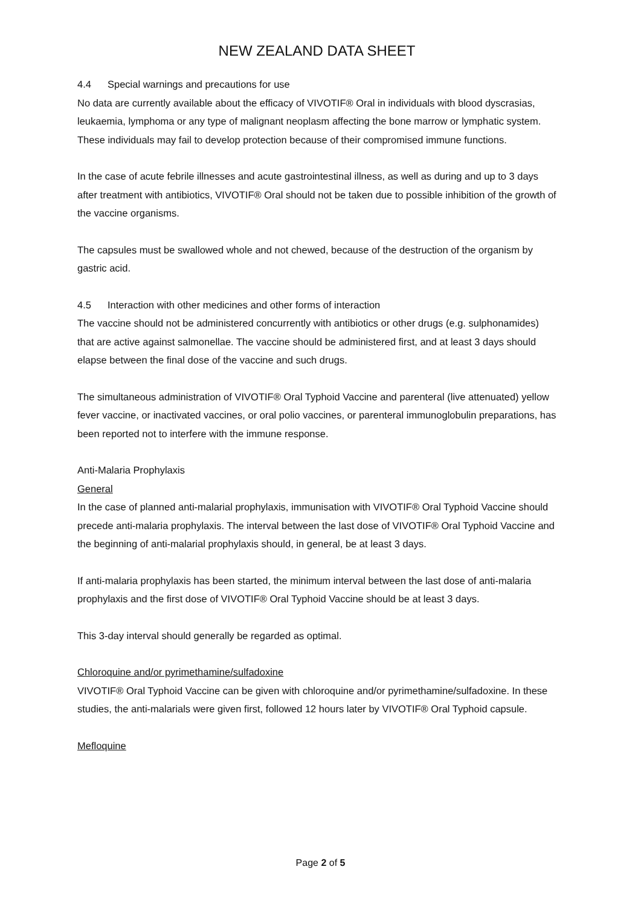NEW ZEALAND DATA SHEET
4.4 Special warnings and precautions for use
No data are currently available about the efficacy of VIVOTIF® Oral in individuals with blood dyscrasias, leukaemia, lymphoma or any type of malignant neoplasm affecting the bone marrow or lymphatic system. These individuals may fail to develop protection because of their compromised immune functions.
In the case of acute febrile illnesses and acute gastrointestinal illness, as well as during and up to 3 days after treatment with antibiotics, VIVOTIF® Oral should not be taken due to possible inhibition of the growth of the vaccine organisms.
The capsules must be swallowed whole and not chewed, because of the destruction of the organism by gastric acid.
4.5 Interaction with other medicines and other forms of interaction
The vaccine should not be administered concurrently with antibiotics or other drugs (e.g. sulphonamides) that are active against salmonellae. The vaccine should be administered first, and at least 3 days should elapse between the final dose of the vaccine and such drugs.
The simultaneous administration of VIVOTIF® Oral Typhoid Vaccine and parenteral (live attenuated) yellow fever vaccine, or inactivated vaccines, or oral polio vaccines, or parenteral immunoglobulin preparations, has been reported not to interfere with the immune response.
Anti-Malaria Prophylaxis
General
In the case of planned anti-malarial prophylaxis, immunisation with VIVOTIF® Oral Typhoid Vaccine should precede anti-malaria prophylaxis. The interval between the last dose of VIVOTIF® Oral Typhoid Vaccine and the beginning of anti-malarial prophylaxis should, in general, be at least 3 days.
If anti-malaria prophylaxis has been started, the minimum interval between the last dose of anti-malaria prophylaxis and the first dose of VIVOTIF® Oral Typhoid Vaccine should be at least 3 days.
This 3-day interval should generally be regarded as optimal.
Chloroquine and/or pyrimethamine/sulfadoxine
VIVOTIF® Oral Typhoid Vaccine can be given with chloroquine and/or pyrimethamine/sulfadoxine. In these studies, the anti-malarials were given first, followed 12 hours later by VIVOTIF® Oral Typhoid capsule.
Mefloquine
Page 2 of 5